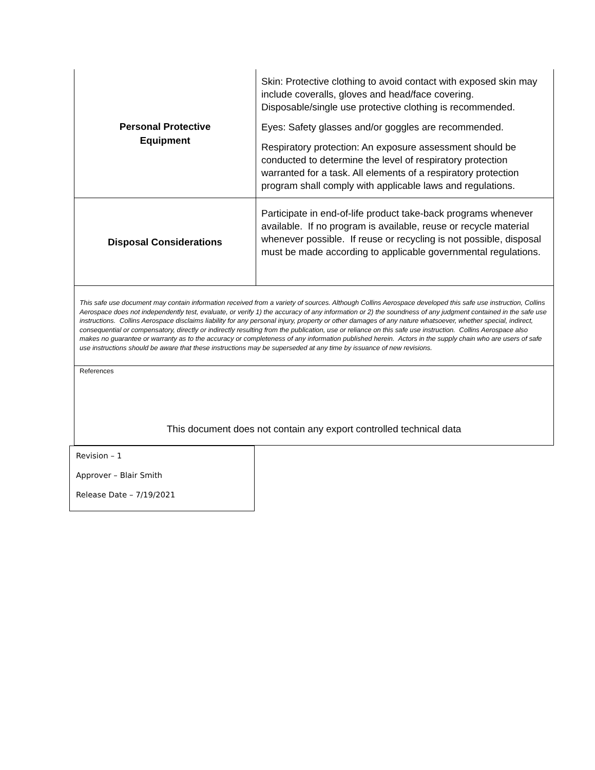| Personal Protective Equipment | Skin: Protective clothing to avoid contact with exposed skin may include coveralls, gloves and head/face covering. Disposable/single use protective clothing is recommended. Eyes: Safety glasses and/or goggles are recommended. Respiratory protection: An exposure assessment should be conducted to determine the level of respiratory protection warranted for a task. All elements of a respiratory protection program shall comply with applicable laws and regulations. |
| Disposal Considerations | Participate in end-of-life product take-back programs whenever available. If no program is available, reuse or recycle material whenever possible. If reuse or recycling is not possible, disposal must be made according to applicable governmental regulations. |
| This safe use document may contain information received from a variety of sources. Although Collins Aerospace developed this safe use instruction, Collins Aerospace does not independently test, evaluate, or verify 1) the accuracy of any information or 2) the soundness of any judgment contained in the safe use instructions. Collins Aerospace disclaims liability for any personal injury, property or other damages of any nature whatsoever, whether special, indirect, consequential or compensatory, directly or indirectly resulting from the publication, use or reliance on this safe use instruction. Collins Aerospace also makes no guarantee or warranty as to the accuracy or completeness of any information published herein. Actors in the supply chain who are users of safe use instructions should be aware that these instructions may be superseded at any time by issuance of new revisions. | |
| References This document does not contain any export controlled technical data | |
Revision – 1
Approver – Blair Smith
Release Date – 7/19/2021